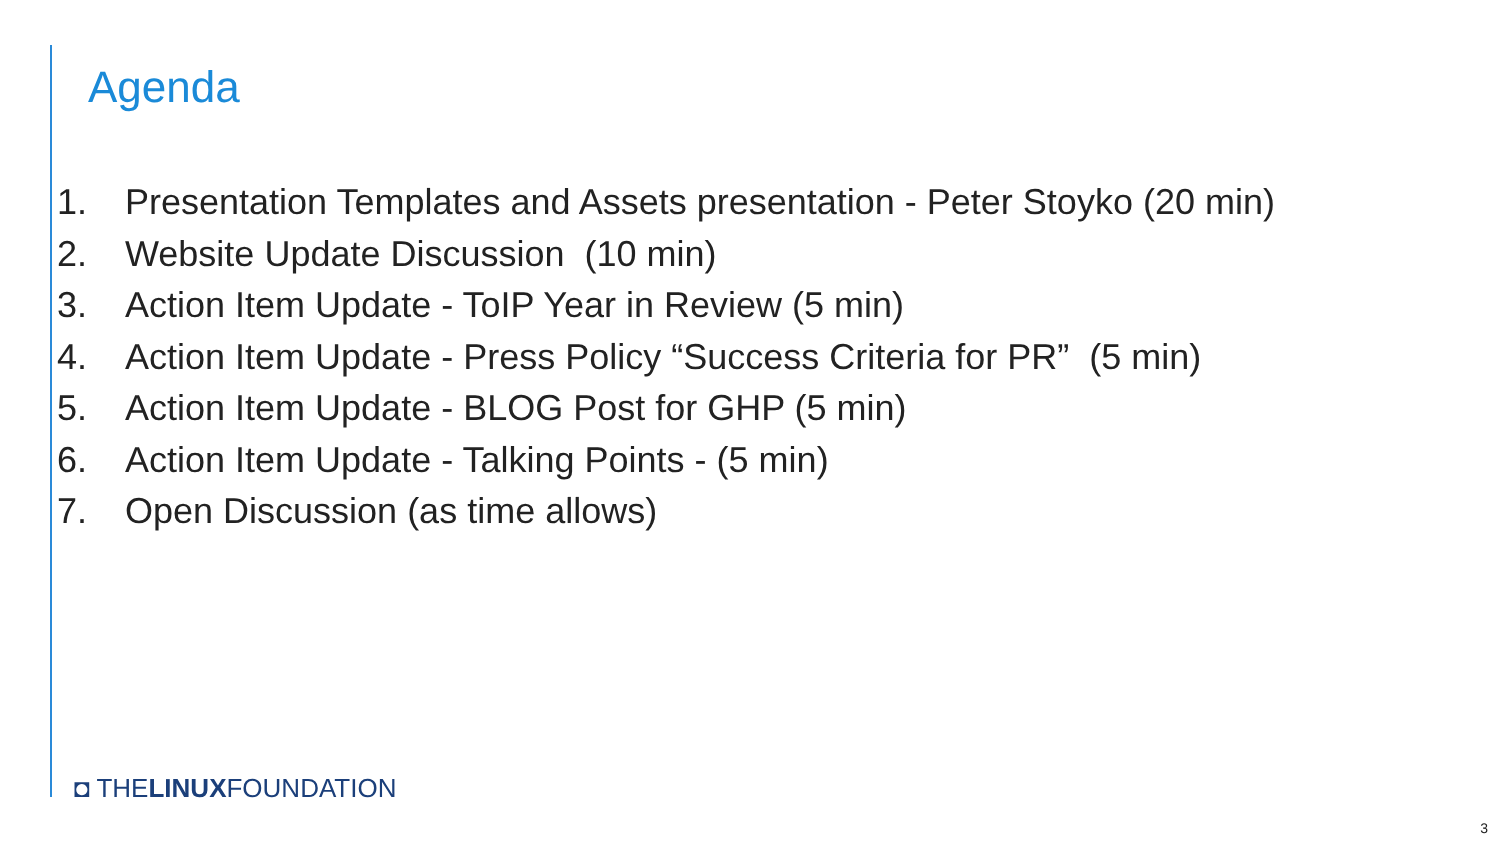Agenda
1. Presentation Templates and Assets presentation - Peter Stoyko (20 min)
2. Website Update Discussion (10 min)
3. Action Item Update - ToIP Year in Review (5 min)
4. Action Item Update - Press Policy “Success Criteria for PR” (5 min)
5. Action Item Update - BLOG Post for GHP (5 min)
6. Action Item Update - Talking Points - (5 min)
7. Open Discussion (as time allows)
◘ THELINUXFOUNDATION
3